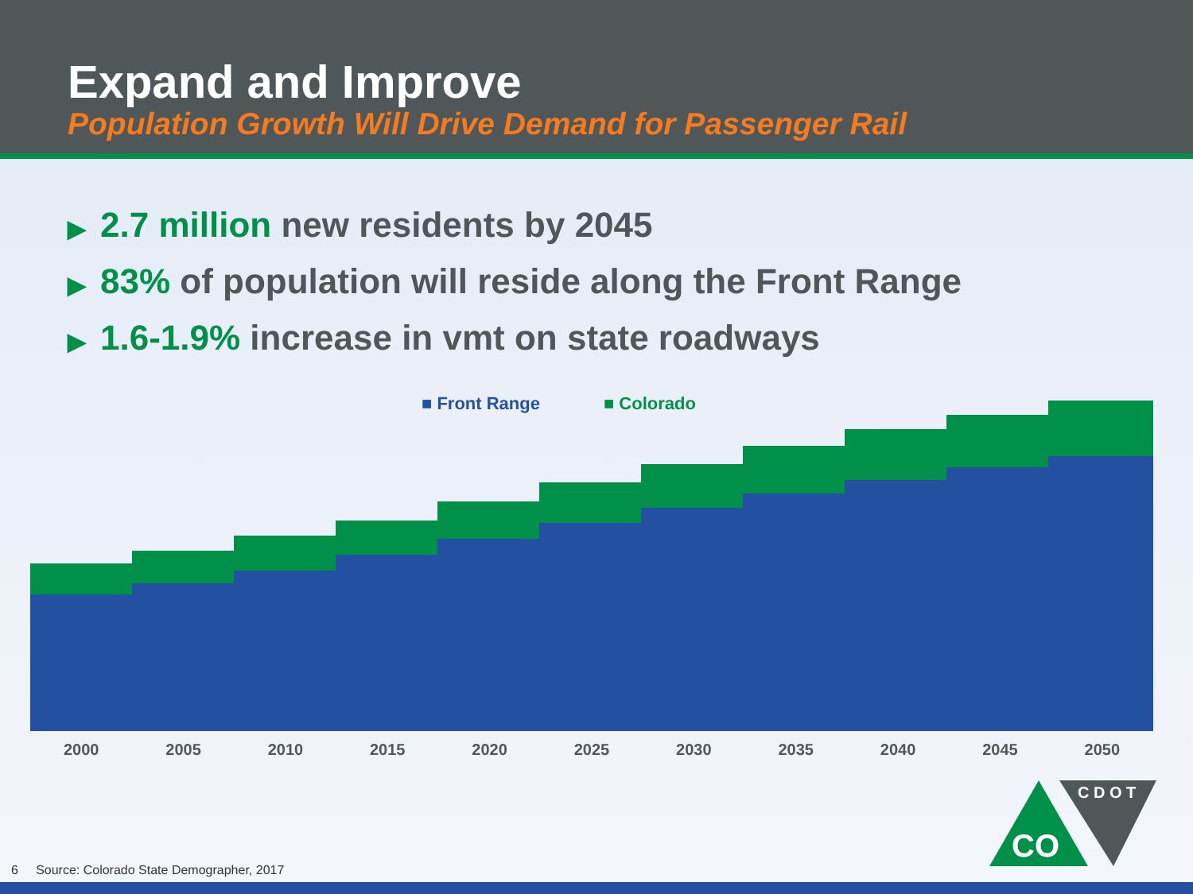Expand and Improve
Population Growth Will Drive Demand for Passenger Rail
▶ 2.7 million new residents by 2045
▶ 83% of population will reside along the Front Range
▶ 1.6-1.9% increase in vmt on state roadways
■ Front Range ■ Colorado
2000 2005 2010 2015 2020 2025 2030 2035 2040 2045 2050
CO
C D O T
6 Source: Colorado State Demographer, 2017